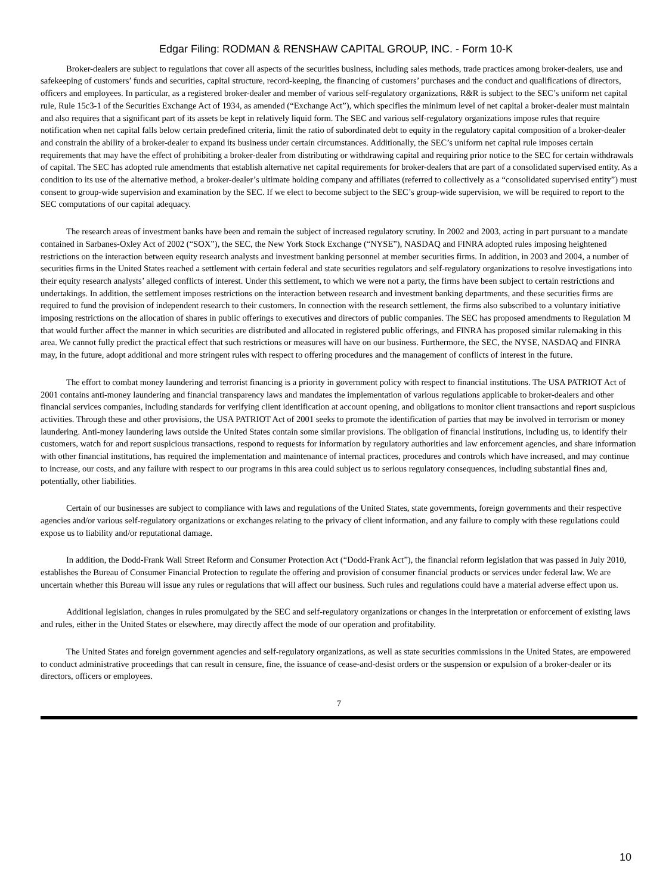Edgar Filing: RODMAN & RENSHAW CAPITAL GROUP, INC. - Form 10-K
Broker-dealers are subject to regulations that cover all aspects of the securities business, including sales methods, trade practices among broker-dealers, use and safekeeping of customers’ funds and securities, capital structure, record-keeping, the financing of customers’ purchases and the conduct and qualifications of directors, officers and employees. In particular, as a registered broker-dealer and member of various self-regulatory organizations, R&R is subject to the SEC’s uniform net capital rule, Rule 15c3-1 of the Securities Exchange Act of 1934, as amended (“Exchange Act”), which specifies the minimum level of net capital a broker-dealer must maintain and also requires that a significant part of its assets be kept in relatively liquid form. The SEC and various self-regulatory organizations impose rules that require notification when net capital falls below certain predefined criteria, limit the ratio of subordinated debt to equity in the regulatory capital composition of a broker-dealer and constrain the ability of a broker-dealer to expand its business under certain circumstances. Additionally, the SEC’s uniform net capital rule imposes certain requirements that may have the effect of prohibiting a broker-dealer from distributing or withdrawing capital and requiring prior notice to the SEC for certain withdrawals of capital. The SEC has adopted rule amendments that establish alternative net capital requirements for broker-dealers that are part of a consolidated supervised entity. As a condition to its use of the alternative method, a broker-dealer’s ultimate holding company and affiliates (referred to collectively as a “consolidated supervised entity”) must consent to group-wide supervision and examination by the SEC. If we elect to become subject to the SEC’s group-wide supervision, we will be required to report to the SEC computations of our capital adequacy.
The research areas of investment banks have been and remain the subject of increased regulatory scrutiny. In 2002 and 2003, acting in part pursuant to a mandate contained in Sarbanes-Oxley Act of 2002 (“SOX”), the SEC, the New York Stock Exchange (“NYSE”), NASDAQ and FINRA adopted rules imposing heightened restrictions on the interaction between equity research analysts and investment banking personnel at member securities firms. In addition, in 2003 and 2004, a number of securities firms in the United States reached a settlement with certain federal and state securities regulators and self-regulatory organizations to resolve investigations into their equity research analysts’ alleged conflicts of interest. Under this settlement, to which we were not a party, the firms have been subject to certain restrictions and undertakings. In addition, the settlement imposes restrictions on the interaction between research and investment banking departments, and these securities firms are required to fund the provision of independent research to their customers. In connection with the research settlement, the firms also subscribed to a voluntary initiative imposing restrictions on the allocation of shares in public offerings to executives and directors of public companies. The SEC has proposed amendments to Regulation M that would further affect the manner in which securities are distributed and allocated in registered public offerings, and FINRA has proposed similar rulemaking in this area. We cannot fully predict the practical effect that such restrictions or measures will have on our business. Furthermore, the SEC, the NYSE, NASDAQ and FINRA may, in the future, adopt additional and more stringent rules with respect to offering procedures and the management of conflicts of interest in the future.
The effort to combat money laundering and terrorist financing is a priority in government policy with respect to financial institutions. The USA PATRIOT Act of 2001 contains anti-money laundering and financial transparency laws and mandates the implementation of various regulations applicable to broker-dealers and other financial services companies, including standards for verifying client identification at account opening, and obligations to monitor client transactions and report suspicious activities. Through these and other provisions, the USA PATRIOT Act of 2001 seeks to promote the identification of parties that may be involved in terrorism or money laundering. Anti-money laundering laws outside the United States contain some similar provisions. The obligation of financial institutions, including us, to identify their customers, watch for and report suspicious transactions, respond to requests for information by regulatory authorities and law enforcement agencies, and share information with other financial institutions, has required the implementation and maintenance of internal practices, procedures and controls which have increased, and may continue to increase, our costs, and any failure with respect to our programs in this area could subject us to serious regulatory consequences, including substantial fines and, potentially, other liabilities.
Certain of our businesses are subject to compliance with laws and regulations of the United States, state governments, foreign governments and their respective agencies and/or various self-regulatory organizations or exchanges relating to the privacy of client information, and any failure to comply with these regulations could expose us to liability and/or reputational damage.
In addition, the Dodd-Frank Wall Street Reform and Consumer Protection Act (“Dodd-Frank Act”), the financial reform legislation that was passed in July 2010, establishes the Bureau of Consumer Financial Protection to regulate the offering and provision of consumer financial products or services under federal law. We are uncertain whether this Bureau will issue any rules or regulations that will affect our business. Such rules and regulations could have a material adverse effect upon us.
Additional legislation, changes in rules promulgated by the SEC and self-regulatory organizations or changes in the interpretation or enforcement of existing laws and rules, either in the United States or elsewhere, may directly affect the mode of our operation and profitability.
The United States and foreign government agencies and self-regulatory organizations, as well as state securities commissions in the United States, are empowered to conduct administrative proceedings that can result in censure, fine, the issuance of cease-and-desist orders or the suspension or expulsion of a broker-dealer or its directors, officers or employees.
7
10